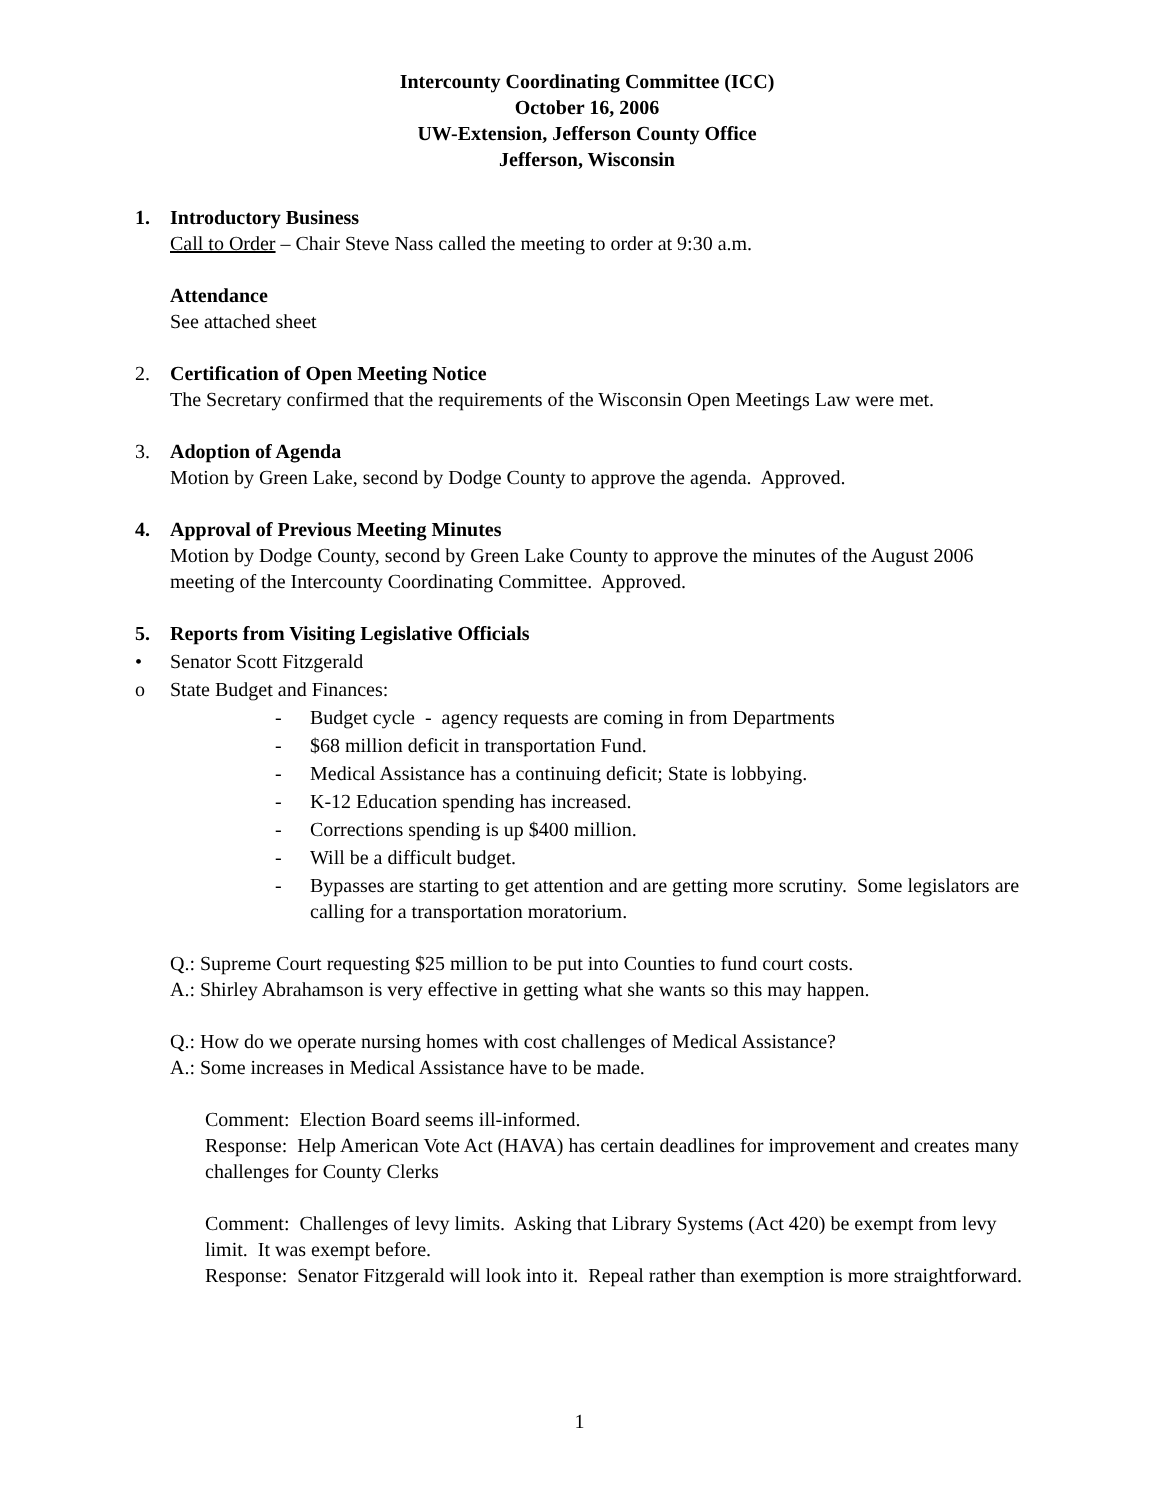Intercounty Coordinating Committee (ICC)
October 16, 2006
UW-Extension, Jefferson County Office
Jefferson, Wisconsin
1. Introductory Business
Call to Order – Chair Steve Nass called the meeting to order at 9:30 a.m.
Attendance
See attached sheet
2. Certification of Open Meeting Notice
The Secretary confirmed that the requirements of the Wisconsin Open Meetings Law were met.
3. Adoption of Agenda
Motion by Green Lake, second by Dodge County to approve the agenda. Approved.
4. Approval of Previous Meeting Minutes
Motion by Dodge County, second by Green Lake County to approve the minutes of the August 2006 meeting of the Intercounty Coordinating Committee. Approved.
5. Reports from Visiting Legislative Officials
• Senator Scott Fitzgerald
o State Budget and Finances:
- Budget cycle - agency requests are coming in from Departments
- $68 million deficit in transportation Fund.
- Medical Assistance has a continuing deficit; State is lobbying.
- K-12 Education spending has increased.
- Corrections spending is up $400 million.
- Will be a difficult budget.
- Bypasses are starting to get attention and are getting more scrutiny. Some legislators are calling for a transportation moratorium.
Q.: Supreme Court requesting $25 million to be put into Counties to fund court costs.
A.: Shirley Abrahamson is very effective in getting what she wants so this may happen.
Q.: How do we operate nursing homes with cost challenges of Medical Assistance?
A.: Some increases in Medical Assistance have to be made.
Comment: Election Board seems ill-informed.
Response: Help American Vote Act (HAVA) has certain deadlines for improvement and creates many challenges for County Clerks
Comment: Challenges of levy limits. Asking that Library Systems (Act 420) be exempt from levy limit. It was exempt before.
Response: Senator Fitzgerald will look into it. Repeal rather than exemption is more straightforward.
1